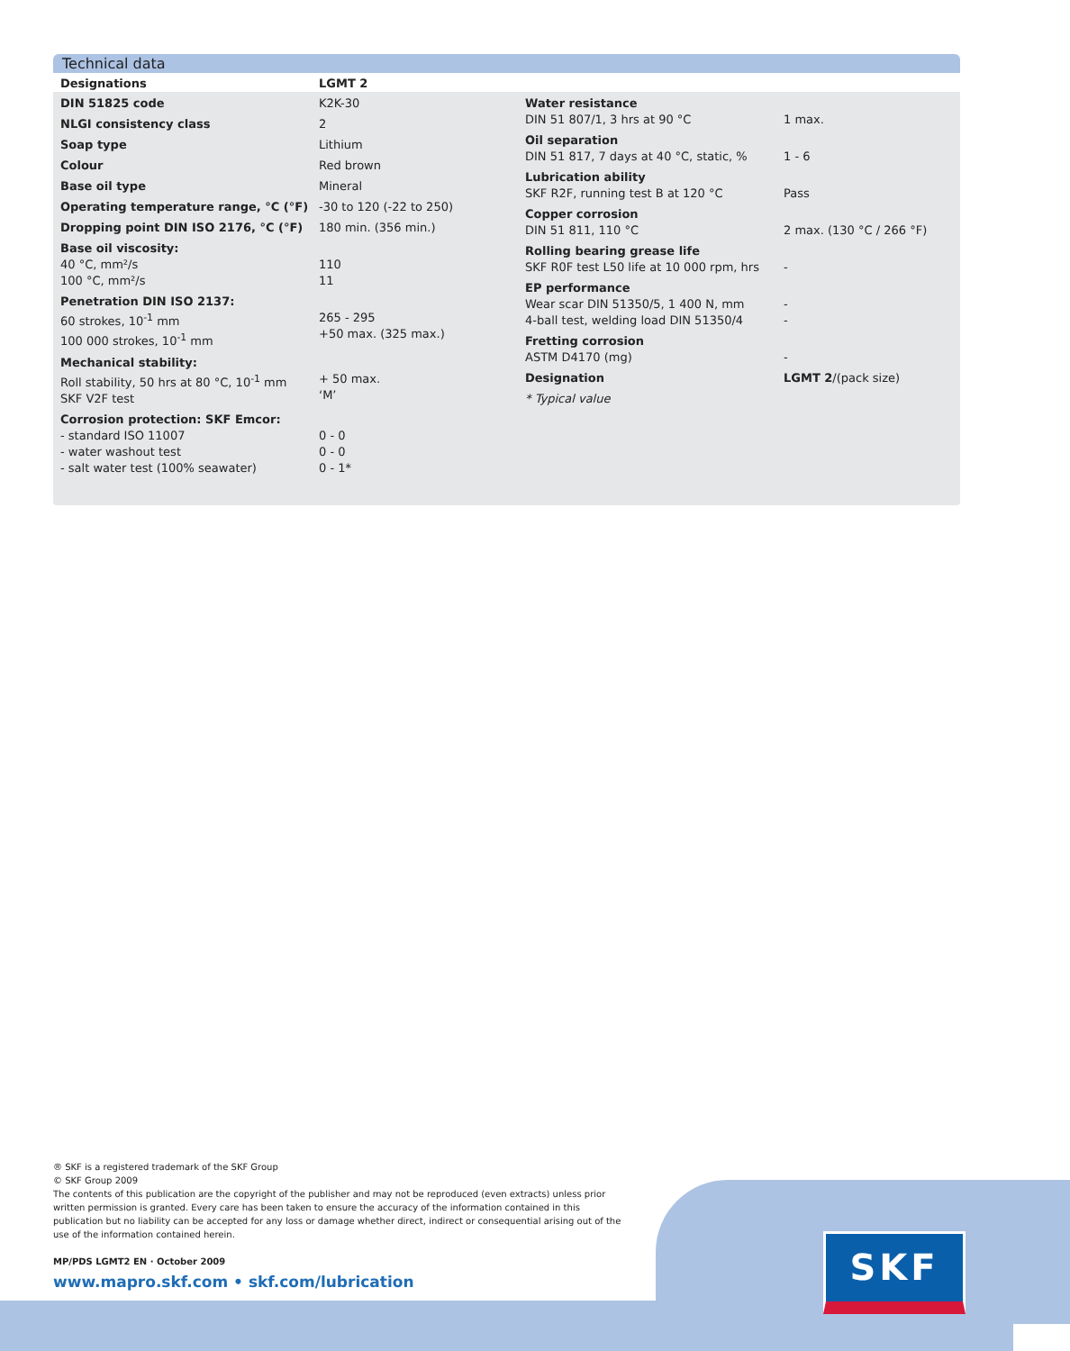Technical data
| Designations | LGMT 2 |
| DIN 51825 code | K2K-30 |
| NLGI consistency class | 2 |
| Soap type | Lithium |
| Colour | Red brown |
| Base oil type | Mineral |
| Operating temperature range, °C (°F) | -30 to 120 (-22 to 250) |
| Dropping point DIN ISO 2176, °C (°F) | 180 min. (356 min.) |
| Base oil viscosity: 40 °C, mm²/s 100 °C, mm²/s | 110 11 |
| Penetration DIN ISO 2137: 60 strokes, 10<sup>-1</sup> mm 100 000 strokes, 10<sup>-1</sup> mm | 265 - 295 +50 max. (325 max.) |
| Mechanical stability: Roll stability, 50 hrs at 80 °C, 10<sup>-1</sup> mm SKF V2F test | + 50 max. ‘M’ |
| Corrosion protection: SKF Emcor: - standard ISO 11007 - water washout test - salt water test (100% seawater) | 0 - 0 0 - 0 0 - 1* |
| Water resistance DIN 51 807/1, 3 hrs at 90 °C | 1 max. |
| Oil separation DIN 51 817, 7 days at 40 °C, static, % | 1 - 6 |
| Lubrication ability SKF R2F, running test B at 120 °C | Pass |
| Copper corrosion DIN 51 811, 110 °C | 2 max. (130 °C / 266 °F) |
| Rolling bearing grease life SKF R0F test L50 life at 10 000 rpm, hrs | - |
| EP performance Wear scar DIN 51350/5, 1 400 N, mm 4-ball test, welding load DIN 51350/4 | - - |
| Fretting corrosion ASTM D4170 (mg) | - |
| Designation | LGMT 2 /(pack size) |
| * Typical value | |
® SKF is a registered trademark of the SKF Group
© SKF Group 2009
The contents of this publication are the copyright of the publisher and may not be reproduced (even extracts) unless prior written permission is granted. Every care has been taken to ensure the accuracy of the information contained in this publication but no liability can be accepted for any loss or damage whether direct, indirect or consequential arising out of the use of the information contained herein.
MP/PDS LGMT2 EN · October 2009
www.mapro.skf.com • skf.com/lubrication
SKF